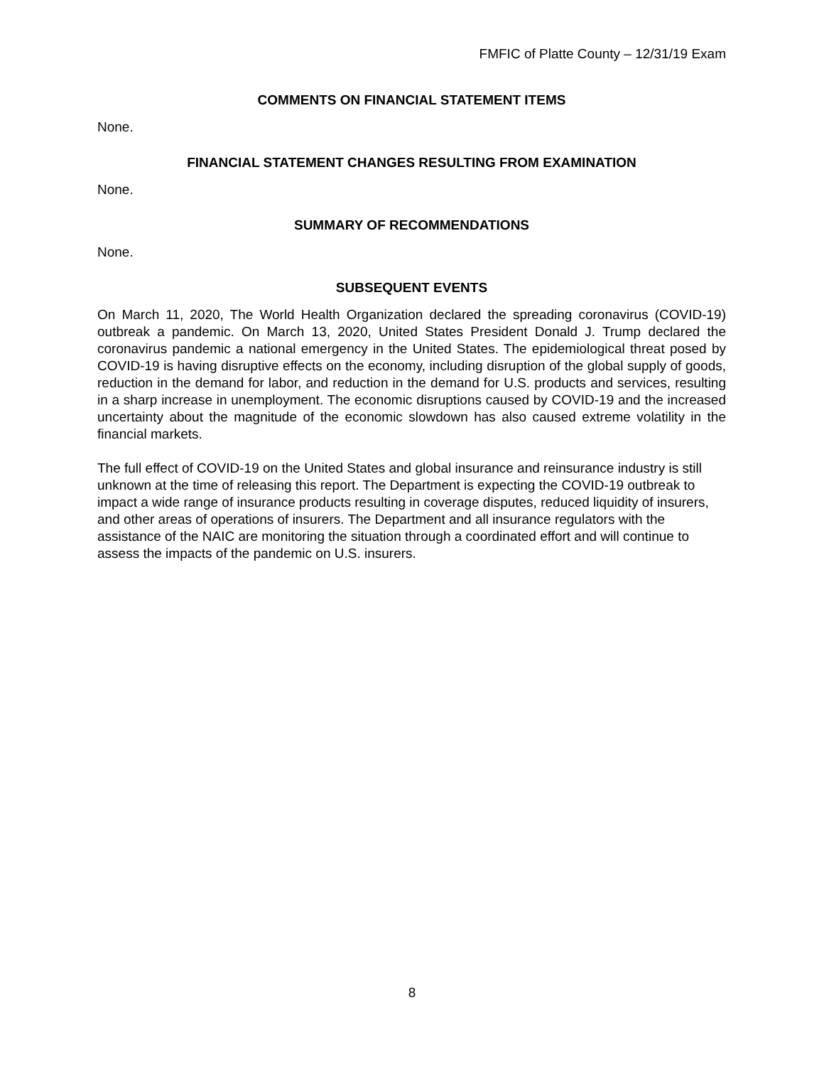FMFIC of Platte County – 12/31/19 Exam
COMMENTS ON FINANCIAL STATEMENT ITEMS
None.
FINANCIAL STATEMENT CHANGES RESULTING FROM EXAMINATION
None.
SUMMARY OF RECOMMENDATIONS
None.
SUBSEQUENT EVENTS
On March 11, 2020, The World Health Organization declared the spreading coronavirus (COVID-19) outbreak a pandemic. On March 13, 2020, United States President Donald J. Trump declared the coronavirus pandemic a national emergency in the United States. The epidemiological threat posed by COVID-19 is having disruptive effects on the economy, including disruption of the global supply of goods, reduction in the demand for labor, and reduction in the demand for U.S. products and services, resulting in a sharp increase in unemployment. The economic disruptions caused by COVID-19 and the increased uncertainty about the magnitude of the economic slowdown has also caused extreme volatility in the financial markets.
The full effect of COVID-19 on the United States and global insurance and reinsurance industry is still unknown at the time of releasing this report. The Department is expecting the COVID-19 outbreak to impact a wide range of insurance products resulting in coverage disputes, reduced liquidity of insurers, and other areas of operations of insurers. The Department and all insurance regulators with the assistance of the NAIC are monitoring the situation through a coordinated effort and will continue to assess the impacts of the pandemic on U.S. insurers.
8